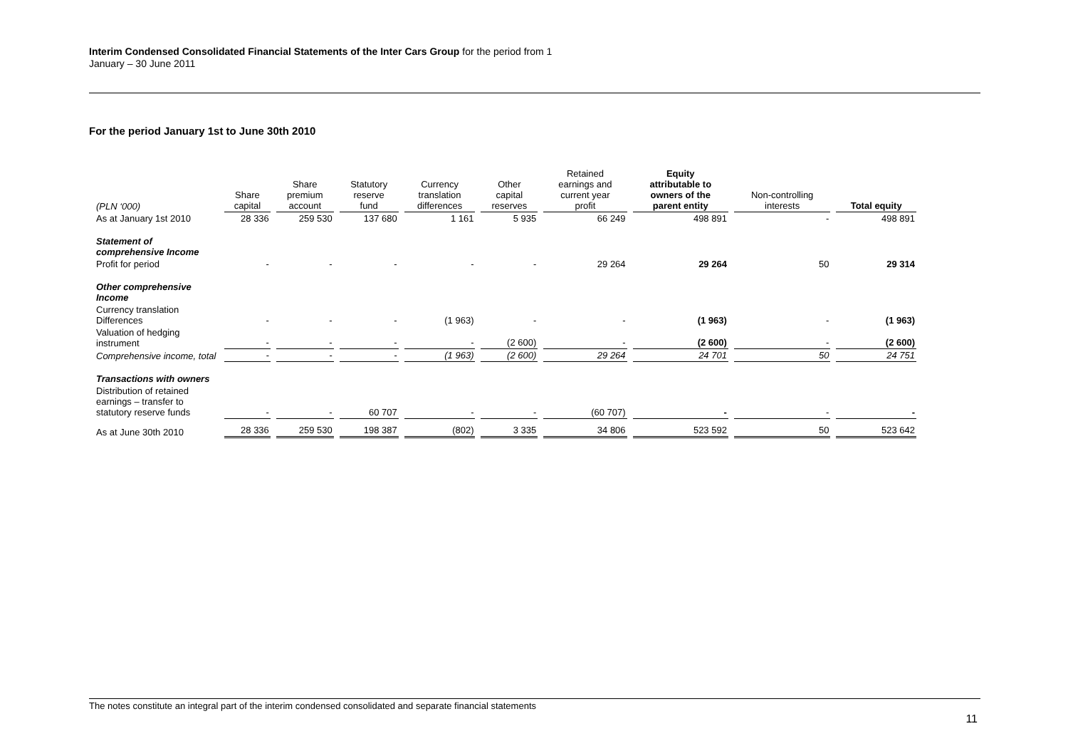Interim Condensed Consolidated Financial Statements of the Inter Cars Group for the period from 1
January – 30 June 2011
For the period January 1st to June 30th 2010
| (PLN ‘000) | Share capital | Share premium account | Statutory reserve fund | Currency translation differences | Other capital reserves | Retained earnings and current year profit | Equity attributable to owners of the parent entity | Non-controlling interests | Total equity |
| As at January 1st 2010 | 28 336 | 259 530 | 137 680 | 1 161 | 5 935 | 66 249 | 498 891 | - | 498 891 |
| Statement of comprehensive Income | | | | | | | | | |
| Profit for period | - | - | - | - | - | 29 264 | 29 264 | 50 | 29 314 |
| Other comprehensive Income | | | | | | | | | |
| Currency translation Differences | - | - | - | (1 963) | - | - | (1 963) | - | (1 963) |
| Valuation of hedging instrument | - | - | - | - | (2 600) | - | (2 600) | - | (2 600) |
| Comprehensive income, total | - | - | - | (1 963) | (2 600) | 29 264 | 24 701 | 50 | 24 751 |
| Transactions with owners | | | | | | | | | |
| Distribution of retained earnings – transfer to statutory reserve funds | - | - | 60 707 | - | - | (60 707) | - | - | - |
| As at June 30th 2010 | 28 336 | 259 530 | 198 387 | (802) | 3 335 | 34 806 | 523 592 | 50 | 523 642 |
The notes constitute an integral part of the interim condensed consolidated and separate financial statements
11